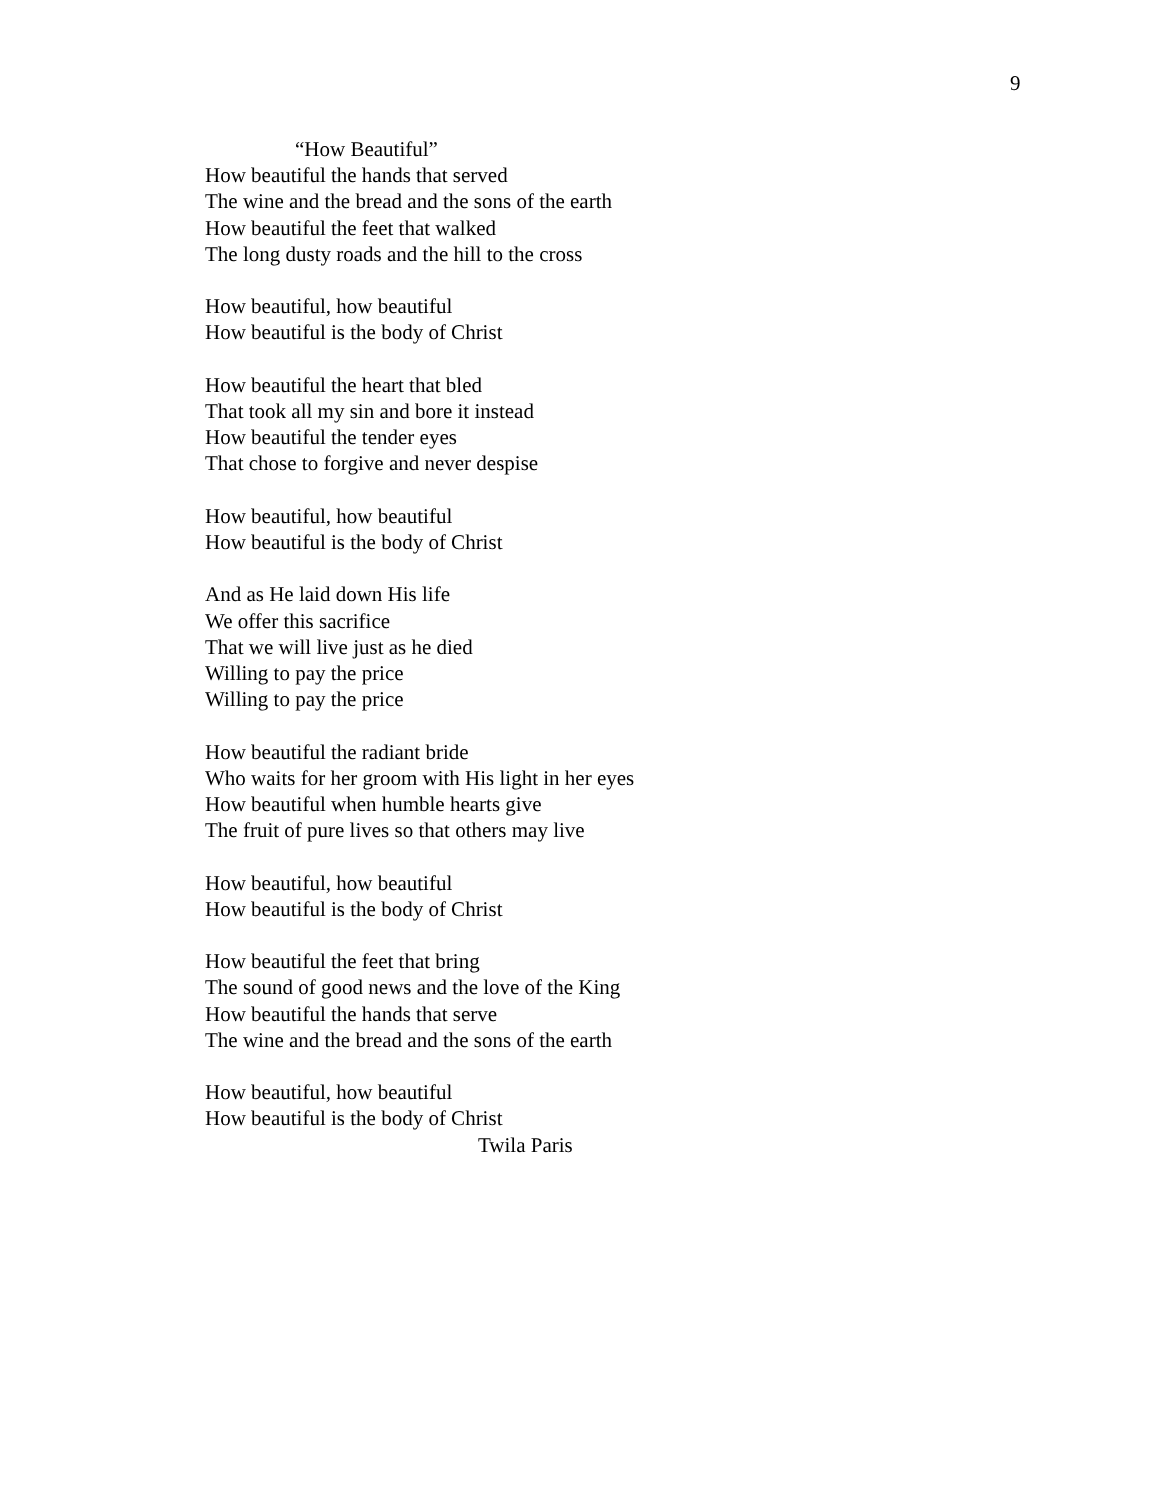9
“How Beautiful”
How beautiful the hands that served
The wine and the bread and the sons of the earth
How beautiful the feet that walked
The long dusty roads and the hill to the cross
How beautiful, how beautiful
How beautiful is the body of Christ
How beautiful the heart that bled
That took all my sin and bore it instead
How beautiful the tender eyes
That chose to forgive and never despise
How beautiful, how beautiful
How beautiful is the body of Christ
And as He laid down His life
We offer this sacrifice
That we will live just as he died
Willing to pay the price
Willing to pay the price
How beautiful the radiant bride
Who waits for her groom with His light in her eyes
How beautiful when humble hearts give
The fruit of pure lives so that others may live
How beautiful, how beautiful
How beautiful is the body of Christ
How beautiful the feet that bring
The sound of good news and the love of the King
How beautiful the hands that serve
The wine and the bread and the sons of the earth
How beautiful, how beautiful
How beautiful is the body of Christ
Twila Paris